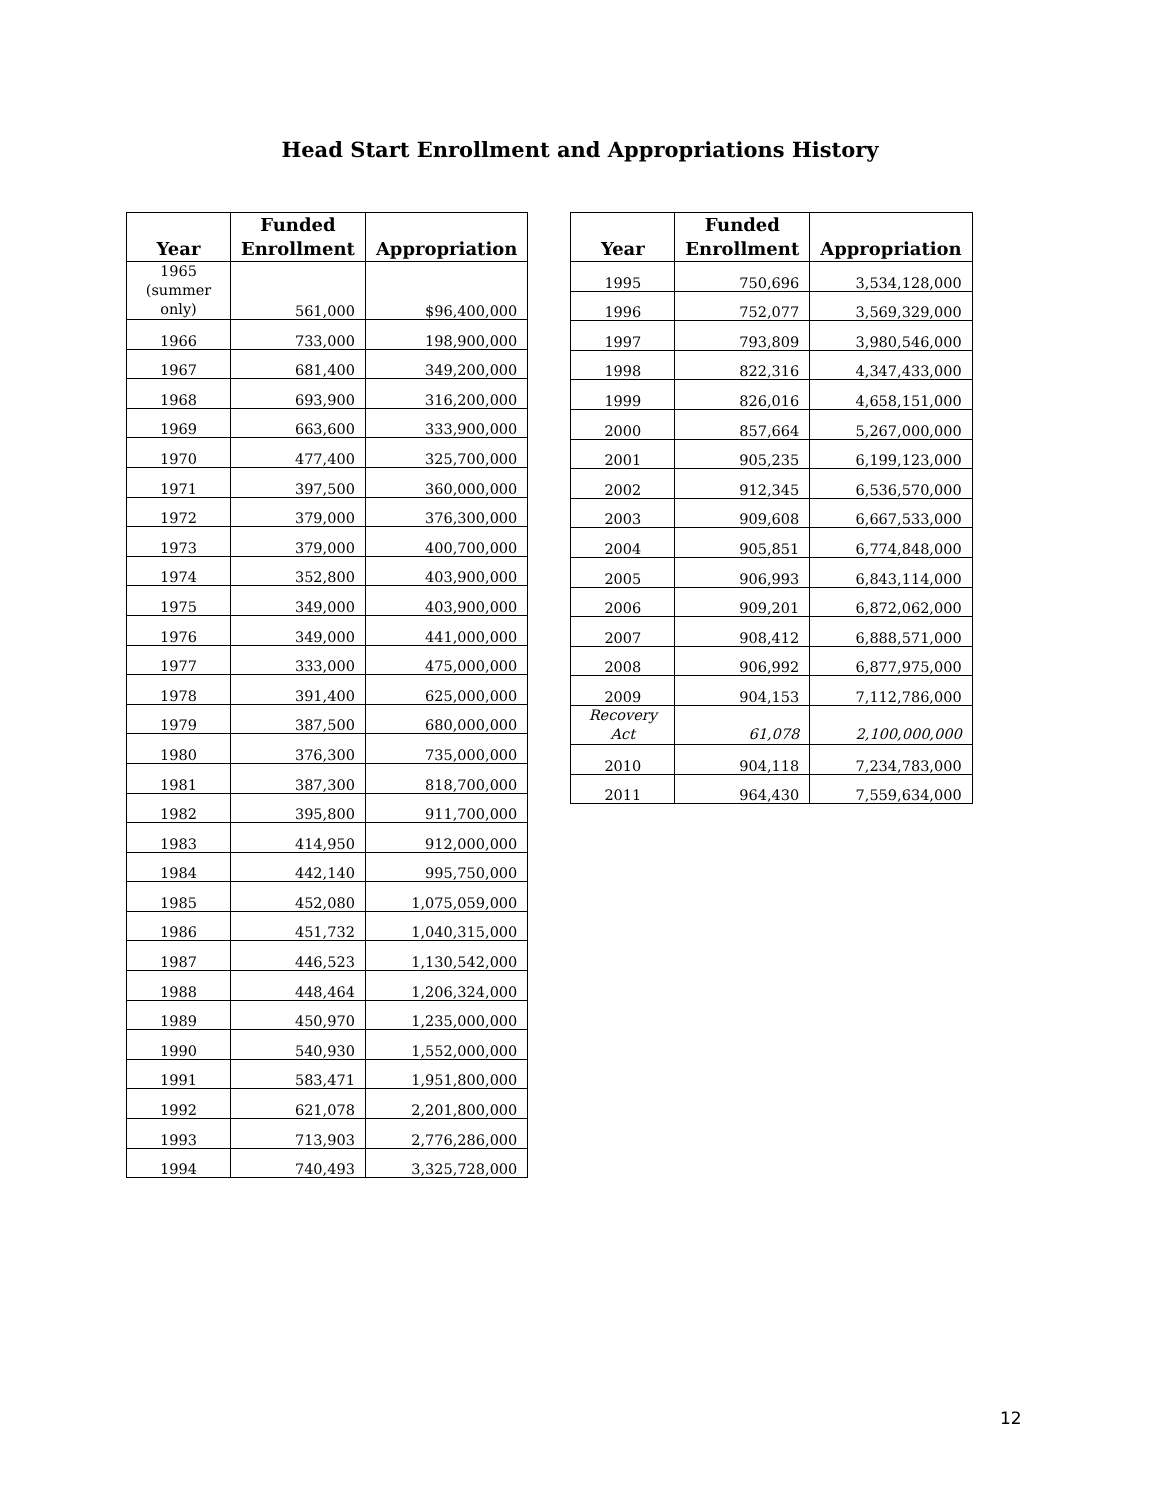Head Start Enrollment and Appropriations History
| Year | Funded Enrollment | Appropriation |
| --- | --- | --- |
| 1965 (summer only) | 561,000 | $96,400,000 |
| 1966 | 733,000 | 198,900,000 |
| 1967 | 681,400 | 349,200,000 |
| 1968 | 693,900 | 316,200,000 |
| 1969 | 663,600 | 333,900,000 |
| 1970 | 477,400 | 325,700,000 |
| 1971 | 397,500 | 360,000,000 |
| 1972 | 379,000 | 376,300,000 |
| 1973 | 379,000 | 400,700,000 |
| 1974 | 352,800 | 403,900,000 |
| 1975 | 349,000 | 403,900,000 |
| 1976 | 349,000 | 441,000,000 |
| 1977 | 333,000 | 475,000,000 |
| 1978 | 391,400 | 625,000,000 |
| 1979 | 387,500 | 680,000,000 |
| 1980 | 376,300 | 735,000,000 |
| 1981 | 387,300 | 818,700,000 |
| 1982 | 395,800 | 911,700,000 |
| 1983 | 414,950 | 912,000,000 |
| 1984 | 442,140 | 995,750,000 |
| 1985 | 452,080 | 1,075,059,000 |
| 1986 | 451,732 | 1,040,315,000 |
| 1987 | 446,523 | 1,130,542,000 |
| 1988 | 448,464 | 1,206,324,000 |
| 1989 | 450,970 | 1,235,000,000 |
| 1990 | 540,930 | 1,552,000,000 |
| 1991 | 583,471 | 1,951,800,000 |
| 1992 | 621,078 | 2,201,800,000 |
| 1993 | 713,903 | 2,776,286,000 |
| 1994 | 740,493 | 3,325,728,000 |
| Year | Funded Enrollment | Appropriation |
| --- | --- | --- |
| 1995 | 750,696 | 3,534,128,000 |
| 1996 | 752,077 | 3,569,329,000 |
| 1997 | 793,809 | 3,980,546,000 |
| 1998 | 822,316 | 4,347,433,000 |
| 1999 | 826,016 | 4,658,151,000 |
| 2000 | 857,664 | 5,267,000,000 |
| 2001 | 905,235 | 6,199,123,000 |
| 2002 | 912,345 | 6,536,570,000 |
| 2003 | 909,608 | 6,667,533,000 |
| 2004 | 905,851 | 6,774,848,000 |
| 2005 | 906,993 | 6,843,114,000 |
| 2006 | 909,201 | 6,872,062,000 |
| 2007 | 908,412 | 6,888,571,000 |
| 2008 | 906,992 | 6,877,975,000 |
| 2009 | 904,153 | 7,112,786,000 |
| Recovery Act | 61,078 | 2,100,000,000 |
| 2010 | 904,118 | 7,234,783,000 |
| 2011 | 964,430 | 7,559,634,000 |
12